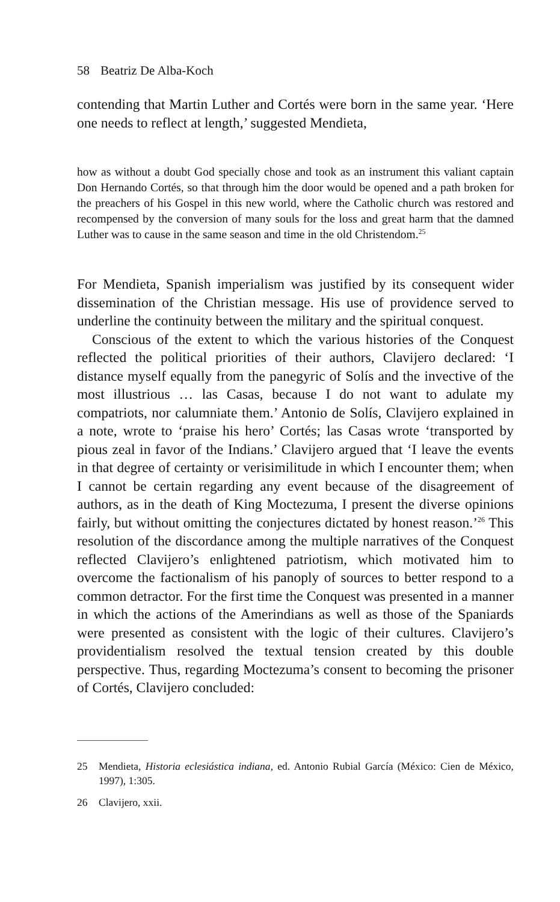58 Beatriz De Alba-Koch
contending that Martin Luther and Cortés were born in the same year. ‘Here one needs to reflect at length,’ suggested Mendieta,
how as without a doubt God specially chose and took as an instrument this valiant captain Don Hernando Cortés, so that through him the door would be opened and a path broken for the preachers of his Gospel in this new world, where the Catholic church was restored and recompensed by the conversion of many souls for the loss and great harm that the damned Luther was to cause in the same season and time in the old Christendom.<sup>25</sup>
For Mendieta, Spanish imperialism was justified by its consequent wider dissemination of the Christian message. His use of providence served to underline the continuity between the military and the spiritual conquest.
Conscious of the extent to which the various histories of the Conquest reflected the political priorities of their authors, Clavijero declared: ‘I distance myself equally from the panegyric of Solís and the invective of the most illustrious … las Casas, because I do not want to adulate my compatriots, nor calumniate them.’ Antonio de Solís, Clavijero explained in a note, wrote to ‘praise his hero’ Cortés; las Casas wrote ‘transported by pious zeal in favor of the Indians.’ Clavijero argued that ‘I leave the events in that degree of certainty or verisimilitude in which I encounter them; when I cannot be certain regarding any event because of the disagreement of authors, as in the death of King Moctezuma, I present the diverse opinions fairly, but without omitting the conjectures dictated by honest reason.’<sup>26</sup> This resolution of the discordance among the multiple narratives of the Conquest reflected Clavijero’s enlightened patriotism, which motivated him to overcome the factionalism of his panoply of sources to better respond to a common detractor. For the first time the Conquest was presented in a manner in which the actions of the Amerindians as well as those of the Spaniards were presented as consistent with the logic of their cultures. Clavijero’s providentialism resolved the textual tension created by this double perspective. Thus, regarding Moctezuma’s consent to becoming the prisoner of Cortés, Clavijero concluded:
25 Mendieta, Historia eclesiástica indiana, ed. Antonio Rubial García (México: Cien de México, 1997), 1:305.
26 Clavijero, xxii.